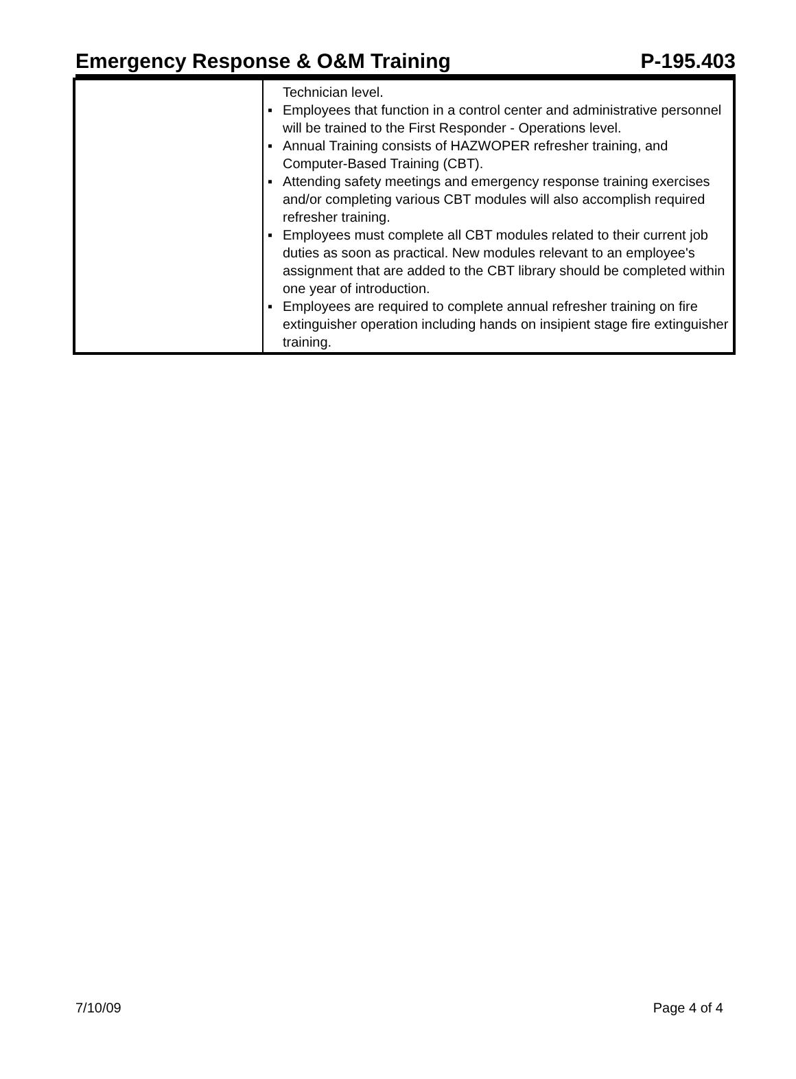Emergency Response & O&M Training P-195.403
| | Technician level. ▪ Employees that function in a control center and administrative personnel will be trained to the First Responder - Operations level. ▪ Annual Training consists of HAZWOPER refresher training, and Computer-Based Training (CBT). ▪ Attending safety meetings and emergency response training exercises and/or completing various CBT modules will also accomplish required refresher training. ▪ Employees must complete all CBT modules related to their current job duties as soon as practical. New modules relevant to an employee's assignment that are added to the CBT library should be completed within one year of introduction. ▪ Employees are required to complete annual refresher training on fire extinguisher operation including hands on insipient stage fire extinguisher training. |
7/10/09 Page 4 of 4